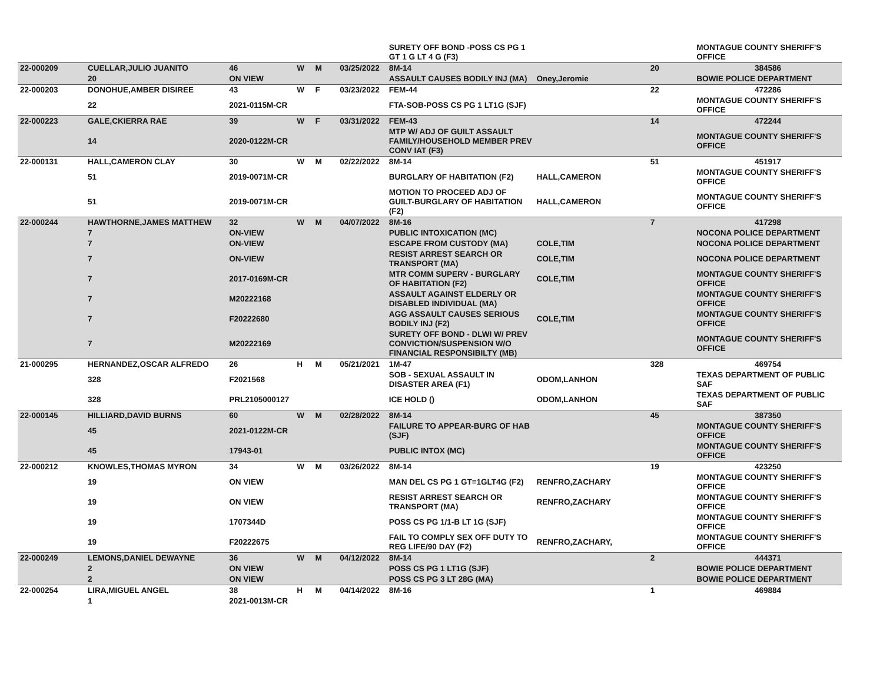| | | | | | | SURETY OFF BOND -POSS CS PG 1 GT 1 G LT 4 G (F3) | | | MONTAGUE COUNTY SHERIFF'S OFFICE |
| 22-000209 | CUELLAR,JULIO JUANITO | 46 | W | M | 03/25/2022 | 8M-14 | | 20 | 384586 |
| | 20 | ON VIEW | | | | ASSAULT CAUSES BODILY INJ (MA) | Oney,Jeromie | | BOWIE POLICE DEPARTMENT |
| 22-000203 | DONOHUE,AMBER DISIREE | 43 | W | F | 03/23/2022 | FEM-44 | | 22 | 472286 |
| | 22 | 2021-0115M-CR | | | | FTA-SOB-POSS CS PG 1 LT1G (SJF) | | | MONTAGUE COUNTY SHERIFF'S OFFICE |
| 22-000223 | GALE,CKIERRA RAE | 39 | W | F | 03/31/2022 | FEM-43 | | 14 | 472244 |
| | 14 | 2020-0122M-CR | | | | MTP W/ ADJ OF GUILT ASSAULT FAMILY/HOUSEHOLD MEMBER PREV CONV IAT (F3) | | | MONTAGUE COUNTY SHERIFF'S OFFICE |
| 22-000131 | HALL,CAMERON CLAY | 30 | W | M | 02/22/2022 | 8M-14 | | 51 | 451917 |
| | 51 | 2019-0071M-CR | | | | BURGLARY OF HABITATION (F2) | HALL,CAMERON | | MONTAGUE COUNTY SHERIFF'S OFFICE |
| | 51 | 2019-0071M-CR | | | | MOTION TO PROCEED ADJ OF GUILT-BURGLARY OF HABITATION (F2) | HALL,CAMERON | | MONTAGUE COUNTY SHERIFF'S OFFICE |
| 22-000244 | HAWTHORNE,JAMES MATTHEW | 32 | W | M | 04/07/2022 | 8M-16 | | 7 | 417298 |
| | 7 | ON-VIEW | | | | PUBLIC INTOXICATION (MC) | | | NOCONA POLICE DEPARTMENT |
| | 7 | ON-VIEW | | | | ESCAPE FROM CUSTODY (MA) | COLE,TIM | | NOCONA POLICE DEPARTMENT |
| | 7 | ON-VIEW | | | | RESIST ARREST SEARCH OR TRANSPORT (MA) | COLE,TIM | | NOCONA POLICE DEPARTMENT |
| | 7 | 2017-0169M-CR | | | | MTR COMM SUPERV - BURGLARY OF HABITATION (F2) | COLE,TIM | | MONTAGUE COUNTY SHERIFF'S OFFICE |
| | 7 | M20222168 | | | | ASSAULT AGAINST ELDERLY OR DISABLED INDIVIDUAL (MA) | | | MONTAGUE COUNTY SHERIFF'S OFFICE |
| | 7 | F20222680 | | | | AGG ASSAULT CAUSES SERIOUS BODILY INJ (F2) | COLE,TIM | | MONTAGUE COUNTY SHERIFF'S OFFICE |
| | 7 | M20222169 | | | | SURETY OFF BOND - DLWI W/ PREV CONVICTION/SUSPENSION W/O FINANCIAL RESPONSIBILTY (MB) | | | MONTAGUE COUNTY SHERIFF'S OFFICE |
| 21-000295 | HERNANDEZ,OSCAR ALFREDO | 26 | H | M | 05/21/2021 | 1M-47 | | 328 | 469754 |
| | 328 | F2021568 | | | | SOB - SEXUAL ASSAULT IN DISASTER AREA (F1) | ODOM,LANHON | | TEXAS DEPARTMENT OF PUBLIC SAF |
| | 328 | PRL2105000127 | | | | ICE HOLD () | ODOM,LANHON | | TEXAS DEPARTMENT OF PUBLIC SAF |
| 22-000145 | HILLIARD,DAVID BURNS | 60 | W | M | 02/28/2022 | 8M-14 | | 45 | 387350 |
| | 45 | 2021-0122M-CR | | | | FAILURE TO APPEAR-BURG OF HAB (SJF) | | | MONTAGUE COUNTY SHERIFF'S OFFICE |
| | 45 | 17943-01 | | | | PUBLIC INTOX (MC) | | | MONTAGUE COUNTY SHERIFF'S OFFICE |
| 22-000212 | KNOWLES,THOMAS MYRON | 34 | W | M | 03/26/2022 | 8M-14 | | 19 | 423250 |
| | 19 | ON VIEW | | | | MAN DEL CS PG 1 GT=1GLT4G (F2) | RENFRO,ZACHARY | | MONTAGUE COUNTY SHERIFF'S OFFICE |
| | 19 | ON VIEW | | | | RESIST ARREST SEARCH OR TRANSPORT (MA) | RENFRO,ZACHARY | | MONTAGUE COUNTY SHERIFF'S OFFICE |
| | 19 | 1707344D | | | | POSS CS PG 1/1-B LT 1G (SJF) | | | MONTAGUE COUNTY SHERIFF'S OFFICE |
| | 19 | F20222675 | | | | FAIL TO COMPLY SEX OFF DUTY TO REG LIFE/90 DAY (F2) | RENFRO,ZACHARY, | | MONTAGUE COUNTY SHERIFF'S OFFICE |
| 22-000249 | LEMONS,DANIEL DEWAYNE | 36 | W | M | 04/12/2022 | 8M-14 | | 2 | 444371 |
| | 2 | ON VIEW | | | | POSS CS PG 1 LT1G (SJF) | | | BOWIE POLICE DEPARTMENT |
| | 2 | ON VIEW | | | | POSS CS PG 3 LT 28G (MA) | | | BOWIE POLICE DEPARTMENT |
| 22-000254 | LIRA,MIGUEL ANGEL | 38 | H | M | 04/14/2022 | 8M-16 | | 1 | 469884 |
| | 1 | 2021-0013M-CR | | | | | | | |